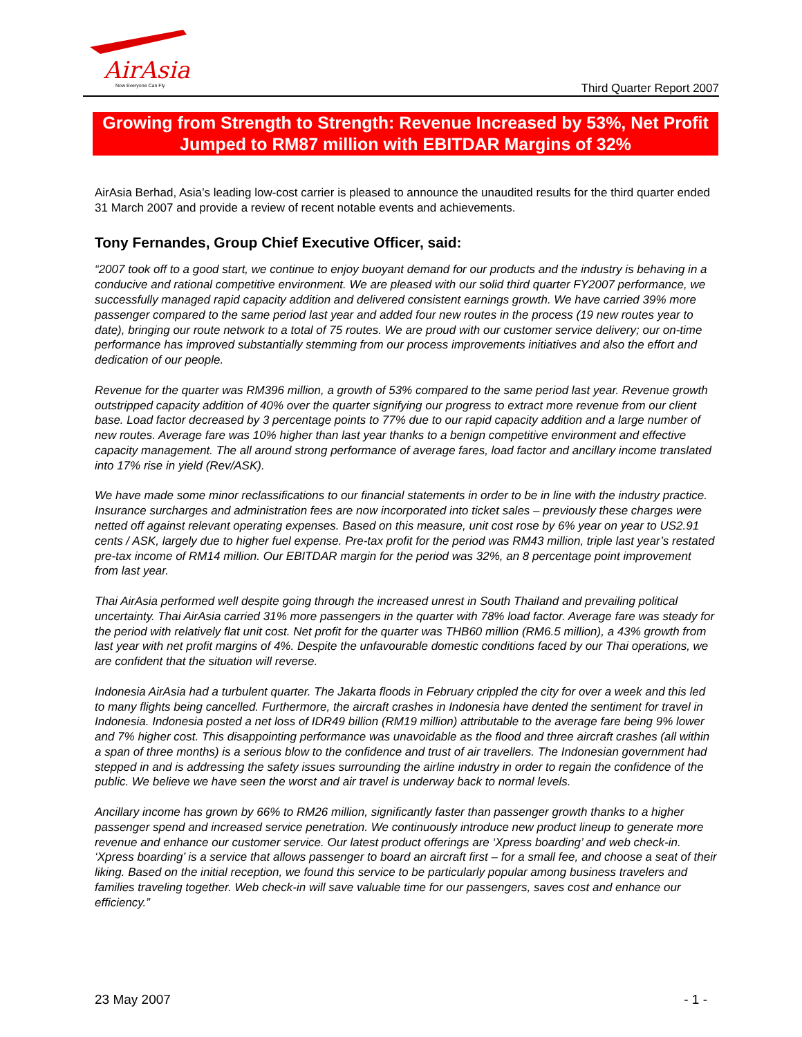AirAsia
Now Everyone Can Fly
Third Quarter Report 2007
Growing from Strength to Strength: Revenue Increased by 53%, Net Profit Jumped to RM87 million with EBITDAR Margins of 32%
AirAsia Berhad, Asia’s leading low-cost carrier is pleased to announce the unaudited results for the third quarter ended 31 March 2007 and provide a review of recent notable events and achievements.
Tony Fernandes, Group Chief Executive Officer, said:
“2007 took off to a good start, we continue to enjoy buoyant demand for our products and the industry is behaving in a conducive and rational competitive environment. We are pleased with our solid third quarter FY2007 performance, we successfully managed rapid capacity addition and delivered consistent earnings growth. We have carried 39% more passenger compared to the same period last year and added four new routes in the process (19 new routes year to date), bringing our route network to a total of 75 routes. We are proud with our customer service delivery; our on-time performance has improved substantially stemming from our process improvements initiatives and also the effort and dedication of our people.
Revenue for the quarter was RM396 million, a growth of 53% compared to the same period last year. Revenue growth outstripped capacity addition of 40% over the quarter signifying our progress to extract more revenue from our client base. Load factor decreased by 3 percentage points to 77% due to our rapid capacity addition and a large number of new routes. Average fare was 10% higher than last year thanks to a benign competitive environment and effective capacity management. The all around strong performance of average fares, load factor and ancillary income translated into 17% rise in yield (Rev/ASK).
We have made some minor reclassifications to our financial statements in order to be in line with the industry practice. Insurance surcharges and administration fees are now incorporated into ticket sales – previously these charges were netted off against relevant operating expenses. Based on this measure, unit cost rose by 6% year on year to US2.91 cents / ASK, largely due to higher fuel expense. Pre-tax profit for the period was RM43 million, triple last year’s restated pre-tax income of RM14 million. Our EBITDAR margin for the period was 32%, an 8 percentage point improvement from last year.
Thai AirAsia performed well despite going through the increased unrest in South Thailand and prevailing political uncertainty. Thai AirAsia carried 31% more passengers in the quarter with 78% load factor. Average fare was steady for the period with relatively flat unit cost. Net profit for the quarter was THB60 million (RM6.5 million), a 43% growth from last year with net profit margins of 4%. Despite the unfavourable domestic conditions faced by our Thai operations, we are confident that the situation will reverse.
Indonesia AirAsia had a turbulent quarter. The Jakarta floods in February crippled the city for over a week and this led to many flights being cancelled. Furthermore, the aircraft crashes in Indonesia have dented the sentiment for travel in Indonesia. Indonesia posted a net loss of IDR49 billion (RM19 million) attributable to the average fare being 9% lower and 7% higher cost. This disappointing performance was unavoidable as the flood and three aircraft crashes (all within a span of three months) is a serious blow to the confidence and trust of air travellers. The Indonesian government had stepped in and is addressing the safety issues surrounding the airline industry in order to regain the confidence of the public. We believe we have seen the worst and air travel is underway back to normal levels.
Ancillary income has grown by 66% to RM26 million, significantly faster than passenger growth thanks to a higher passenger spend and increased service penetration. We continuously introduce new product lineup to generate more revenue and enhance our customer service. Our latest product offerings are ‘Xpress boarding’ and web check-in. ‘Xpress boarding’ is a service that allows passenger to board an aircraft first – for a small fee, and choose a seat of their liking. Based on the initial reception, we found this service to be particularly popular among business travelers and families traveling together. Web check-in will save valuable time for our passengers, saves cost and enhance our efficiency.”
23 May 2007 - 1 -